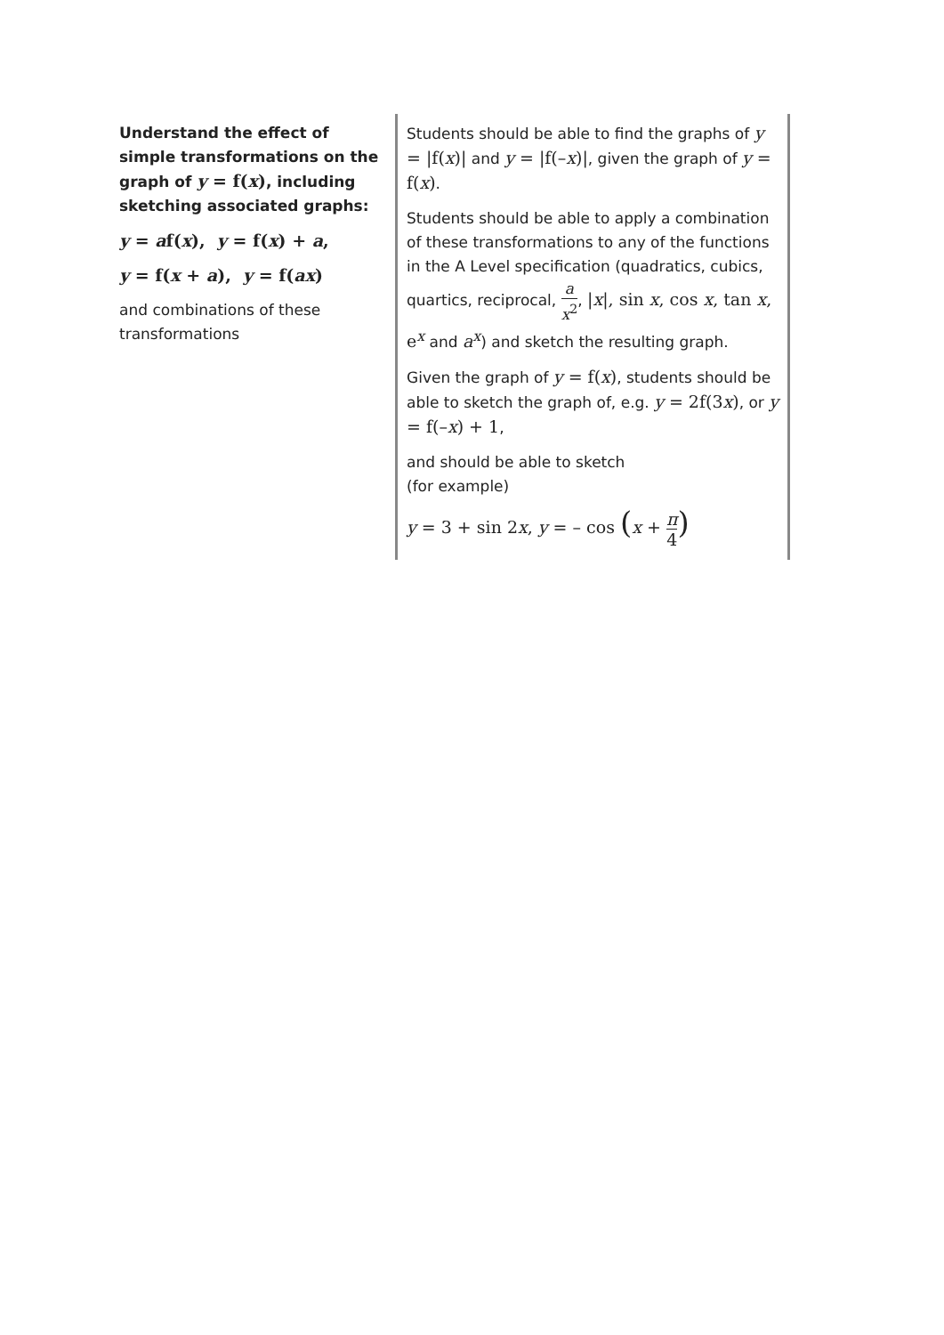| Understand the effect of simple transformations on the graph of y = f( x ) , including sketching associated graphs: y = a f( x ), y = f( x ) + a , y = f( x + a ), y = f( ax ) and combinations of these transformations | Students should be able to find the graphs of y = /f( x )/ and y = /f(– x )/ , given the graph of y = f( x ) . Students should be able to apply a combination of these transformations to any of the functions in the A Level specification (quadratics, cubics, quartics, reciprocal, a x<sup>2</sup> , / x /, sin x , cos x , tan x , e<sup>x</sup> and a<sup>x</sup> ) and sketch the resulting graph. Given the graph of y = f( x ) , students should be able to sketch the graph of, e.g. y = 2f(3 x ) , or y = f(– x ) + 1 , and should be able to sketch (for example) y = 3 + sin 2 x , y = – cos ( x + π 4 ) |